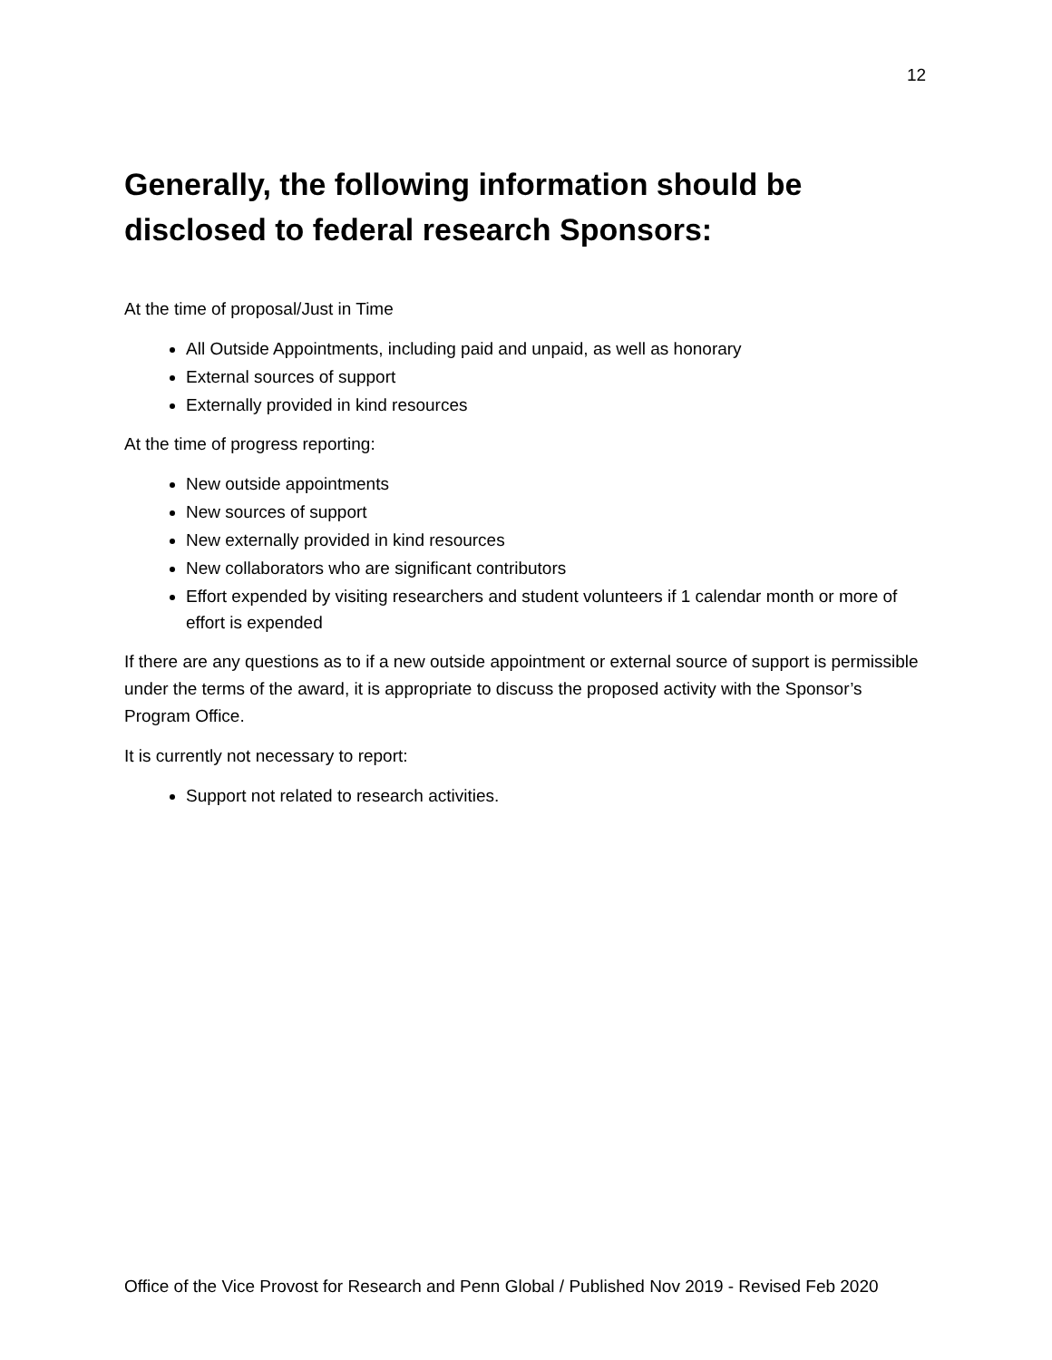12
Generally, the following information should be
disclosed to federal research Sponsors:
At the time of proposal/Just in Time
All Outside Appointments, including paid and unpaid, as well as honorary
External sources of support
Externally provided in kind resources
At the time of progress reporting:
New outside appointments
New sources of support
New externally provided in kind resources
New collaborators who are significant contributors
Effort expended by visiting researchers and student volunteers if 1 calendar month or more of effort is expended
If there are any questions as to if a new outside appointment or external source of support is permissible under the terms of the award, it is appropriate to discuss the proposed activity with the Sponsor’s Program Office.
It is currently not necessary to report:
Support not related to research activities.
Office of the Vice Provost for Research and Penn Global / Published Nov 2019 - Revised Feb 2020